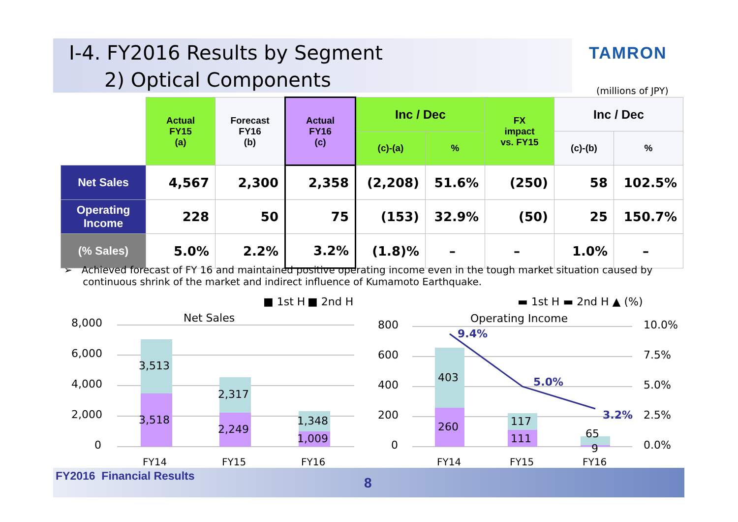Ⅰ-4. FY2016 Results by Segment
2) Optical Components
TAMRON
(millions of JPY)
| | Actual FY15 (a) | Forecast FY16 (b) | Actual FY16 (c) | Inc / Dec | | FX impact vs. FY15 | Inc / Dec | |
| --- | --- | --- | --- | --- | --- | --- | --- | --- |
| | | | | (c)-(a) | % | | (c)-(b) | % |
| Net Sales | 4,567 | 2,300 | 2,358 | (2,208) | 51.6% | (250) | 58 | 102.5% |
| Operating Income | 228 | 50 | 75 | (153) | 32.9% | (50) | 25 | 150.7% |
| (% Sales) | 5.0% | 2.2% | 3.2% | (1.8)% | – | – | 1.0% | – |
➢ Achieved forecast of FY 16 and maintained positive operating income even in the tough market situation caused by
continuous shrink of the market and indirect influence of Kumamoto Earthquake.
■ 1st H
■ 2nd H
Net Sales
8,000
6,000
4,000
2,000
0
3,513
3,518
2,317
2,249
1,348
1,009
FY14
FY15
FY16
▬ 1st H ▬ 2nd H ▲ (%)
Operating Income
800
600
400
200
0
10.0%
7.5%
5.0%
2.5%
0.0%
403
260
117
111
65
9
9.4%
5.0%
3.2%
FY14
FY15
FY16
FY2016 Financial Results 8